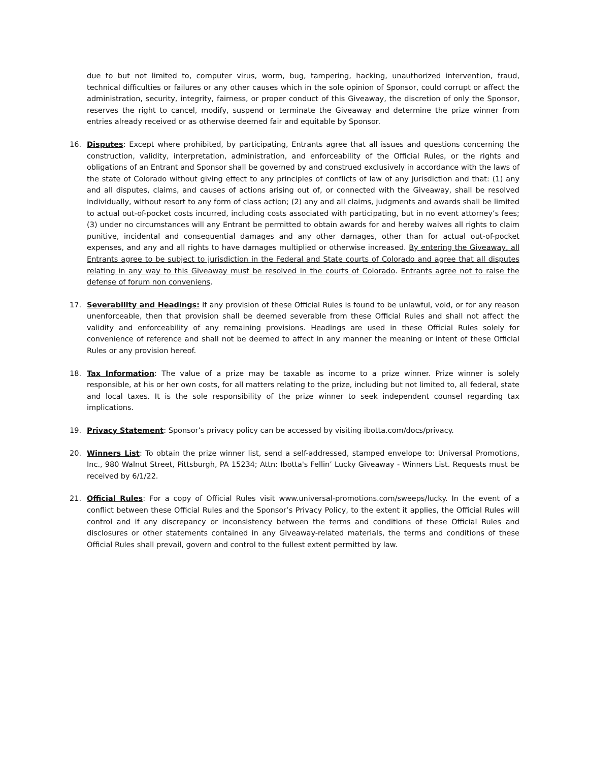due to but not limited to, computer virus, worm, bug, tampering, hacking, unauthorized intervention, fraud, technical difficulties or failures or any other causes which in the sole opinion of Sponsor, could corrupt or affect the administration, security, integrity, fairness, or proper conduct of this Giveaway, the discretion of only the Sponsor, reserves the right to cancel, modify, suspend or terminate the Giveaway and determine the prize winner from entries already received or as otherwise deemed fair and equitable by Sponsor.
16. Disputes: Except where prohibited, by participating, Entrants agree that all issues and questions concerning the construction, validity, interpretation, administration, and enforceability of the Official Rules, or the rights and obligations of an Entrant and Sponsor shall be governed by and construed exclusively in accordance with the laws of the state of Colorado without giving effect to any principles of conflicts of law of any jurisdiction and that: (1) any and all disputes, claims, and causes of actions arising out of, or connected with the Giveaway, shall be resolved individually, without resort to any form of class action; (2) any and all claims, judgments and awards shall be limited to actual out-of-pocket costs incurred, including costs associated with participating, but in no event attorney’s fees; (3) under no circumstances will any Entrant be permitted to obtain awards for and hereby waives all rights to claim punitive, incidental and consequential damages and any other damages, other than for actual out-of-pocket expenses, and any and all rights to have damages multiplied or otherwise increased. By entering the Giveaway, all Entrants agree to be subject to jurisdiction in the Federal and State courts of Colorado and agree that all disputes relating in any way to this Giveaway must be resolved in the courts of Colorado. Entrants agree not to raise the defense of forum non conveniens.
17. Severability and Headings: If any provision of these Official Rules is found to be unlawful, void, or for any reason unenforceable, then that provision shall be deemed severable from these Official Rules and shall not affect the validity and enforceability of any remaining provisions. Headings are used in these Official Rules solely for convenience of reference and shall not be deemed to affect in any manner the meaning or intent of these Official Rules or any provision hereof.
18. Tax Information: The value of a prize may be taxable as income to a prize winner. Prize winner is solely responsible, at his or her own costs, for all matters relating to the prize, including but not limited to, all federal, state and local taxes. It is the sole responsibility of the prize winner to seek independent counsel regarding tax implications.
19. Privacy Statement: Sponsor’s privacy policy can be accessed by visiting ibotta.com/docs/privacy.
20. Winners List: To obtain the prize winner list, send a self-addressed, stamped envelope to: Universal Promotions, Inc., 980 Walnut Street, Pittsburgh, PA 15234; Attn: Ibotta's Fellin’ Lucky Giveaway - Winners List. Requests must be received by 6/1/22.
21. Official Rules: For a copy of Official Rules visit www.universal-promotions.com/sweeps/lucky. In the event of a conflict between these Official Rules and the Sponsor’s Privacy Policy, to the extent it applies, the Official Rules will control and if any discrepancy or inconsistency between the terms and conditions of these Official Rules and disclosures or other statements contained in any Giveaway-related materials, the terms and conditions of these Official Rules shall prevail, govern and control to the fullest extent permitted by law.